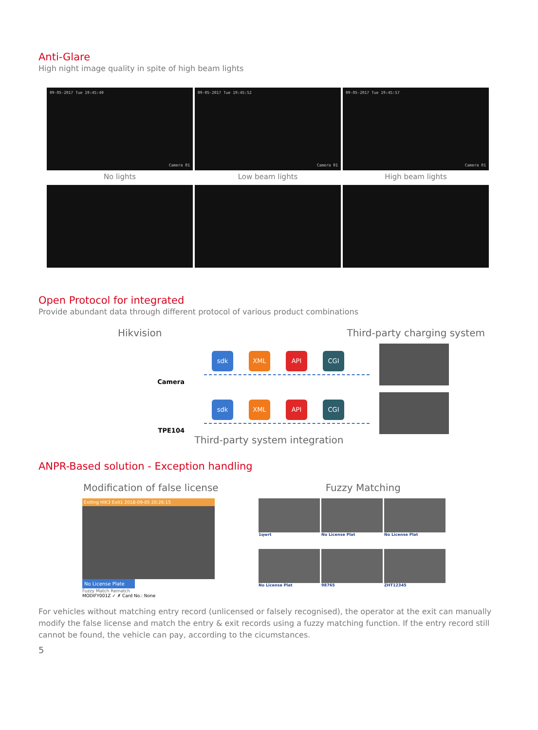Anti-Glare
High night image quality in spite of high beam lights
09-05-2017 Tue 19:45:40
Camera 01
09-05-2017 Tue 19:45:52
Camera 01
09-05-2017 Tue 19:45:57
Camera 01
No lights Low beam lights High beam lights
Open Protocol for integrated
Provide abundant data through different protocol of various product combinations
Hikvision Third-party charging system
Camera
sdk XML API CGI
TPE104
sdk XML API CGI
Third-party system integration
ANPR-Based solution - Exception handling
Modification of false license Fuzzy Matching
Exiting HIK3 Exit1 2018-09-05 20:26:15
No License Plate
Fuzzy Match Rematch
MODIFY001Z ✓ ✗ Card No.: None
1qwrt
No License Plat
No License Plat
No License Plat
98765
ZHT12345
For vehicles without matching entry record (unlicensed or falsely recognised), the operator at the exit can manually modify the false license and match the entry & exit records using a fuzzy matching function. If the entry record still cannot be found, the vehicle can pay, according to the cicumstances.
5